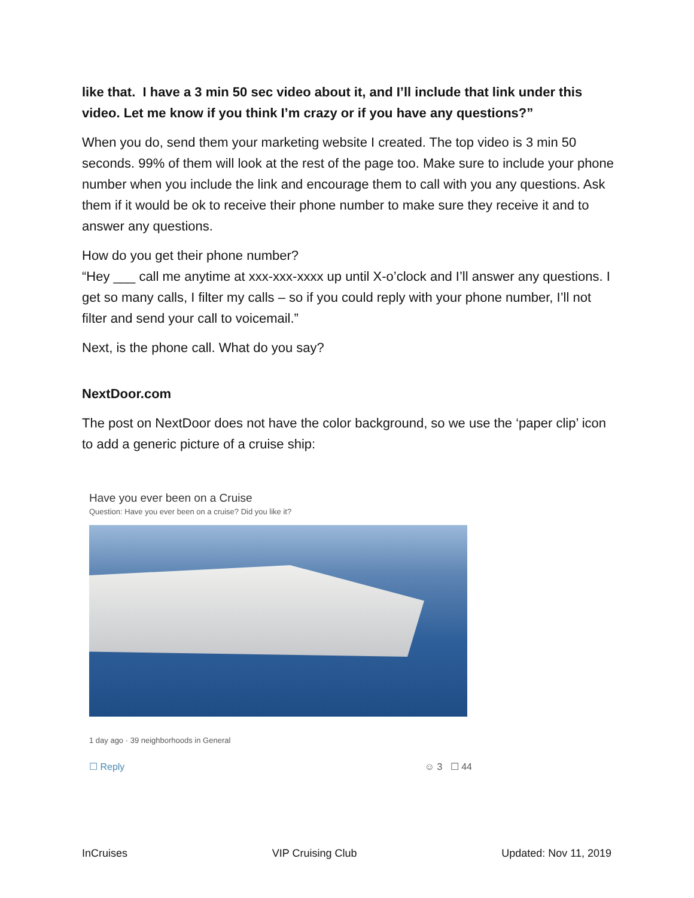like that. I have a 3 min 50 sec video about it, and I’ll include that link under this video. Let me know if you think I’m crazy or if you have any questions?”
When you do, send them your marketing website I created. The top video is 3 min 50 seconds. 99% of them will look at the rest of the page too. Make sure to include your phone number when you include the link and encourage them to call with you any questions. Ask them if it would be ok to receive their phone number to make sure they receive it and to answer any questions.
How do you get their phone number?
“Hey ___ call me anytime at xxx-xxx-xxxx up until X-o’clock and I’ll answer any questions. I get so many calls, I filter my calls – so if you could reply with your phone number, I’ll not filter and send your call to voicemail.”
Next, is the phone call. What do you say?
NextDoor.com
The post on NextDoor does not have the color background, so we use the ‘paper clip’ icon to add a generic picture of a cruise ship:
Have you ever been on a Cruise
Question: Have you ever been on a cruise? Did you like it?
1 day ago · 39 neighborhoods in General
☐ Reply ☺ 3 ☐ 44
InCruises VIP Cruising Club Updated: Nov 11, 2019